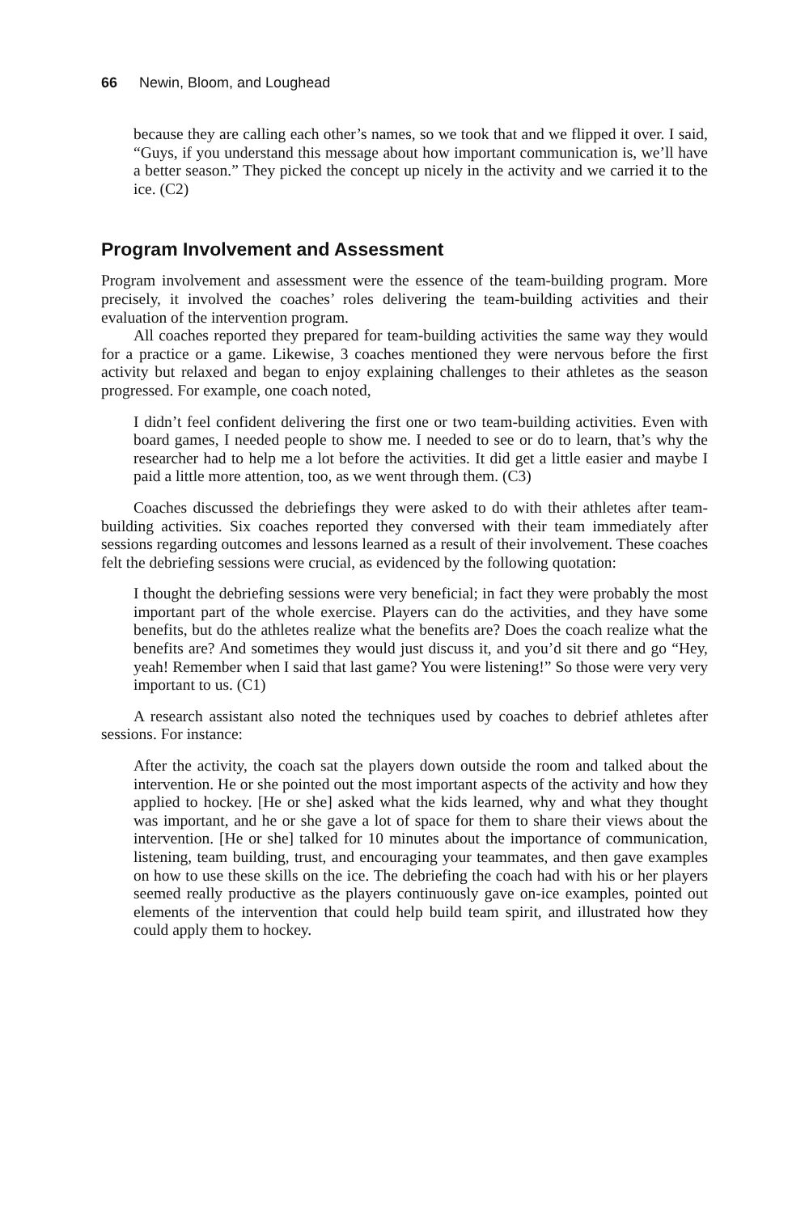66 Newin, Bloom, and Loughead
because they are calling each other’s names, so we took that and we flipped it over. I said, “Guys, if you understand this message about how important communication is, we’ll have a better season.” They picked the concept up nicely in the activity and we carried it to the ice. (C2)
Program Involvement and Assessment
Program involvement and assessment were the essence of the team-building program. More precisely, it involved the coaches’ roles delivering the team-building activities and their evaluation of the intervention program.
All coaches reported they prepared for team-building activities the same way they would for a practice or a game. Likewise, 3 coaches mentioned they were nervous before the first activity but relaxed and began to enjoy explaining challenges to their athletes as the season progressed. For example, one coach noted,
I didn’t feel confident delivering the first one or two team-building activities. Even with board games, I needed people to show me. I needed to see or do to learn, that’s why the researcher had to help me a lot before the activities. It did get a little easier and maybe I paid a little more attention, too, as we went through them. (C3)
Coaches discussed the debriefings they were asked to do with their athletes after team-building activities. Six coaches reported they conversed with their team immediately after sessions regarding outcomes and lessons learned as a result of their involvement. These coaches felt the debriefing sessions were crucial, as evidenced by the following quotation:
I thought the debriefing sessions were very beneficial; in fact they were probably the most important part of the whole exercise. Players can do the activities, and they have some benefits, but do the athletes realize what the benefits are? Does the coach realize what the benefits are? And sometimes they would just discuss it, and you’d sit there and go “Hey, yeah! Remember when I said that last game? You were listening!” So those were very very important to us. (C1)
A research assistant also noted the techniques used by coaches to debrief athletes after sessions. For instance:
After the activity, the coach sat the players down outside the room and talked about the intervention. He or she pointed out the most important aspects of the activity and how they applied to hockey. [He or she] asked what the kids learned, why and what they thought was important, and he or she gave a lot of space for them to share their views about the intervention. [He or she] talked for 10 minutes about the importance of communication, listening, team building, trust, and encouraging your teammates, and then gave examples on how to use these skills on the ice. The debriefing the coach had with his or her players seemed really productive as the players continuously gave on-ice examples, pointed out elements of the intervention that could help build team spirit, and illustrated how they could apply them to hockey.